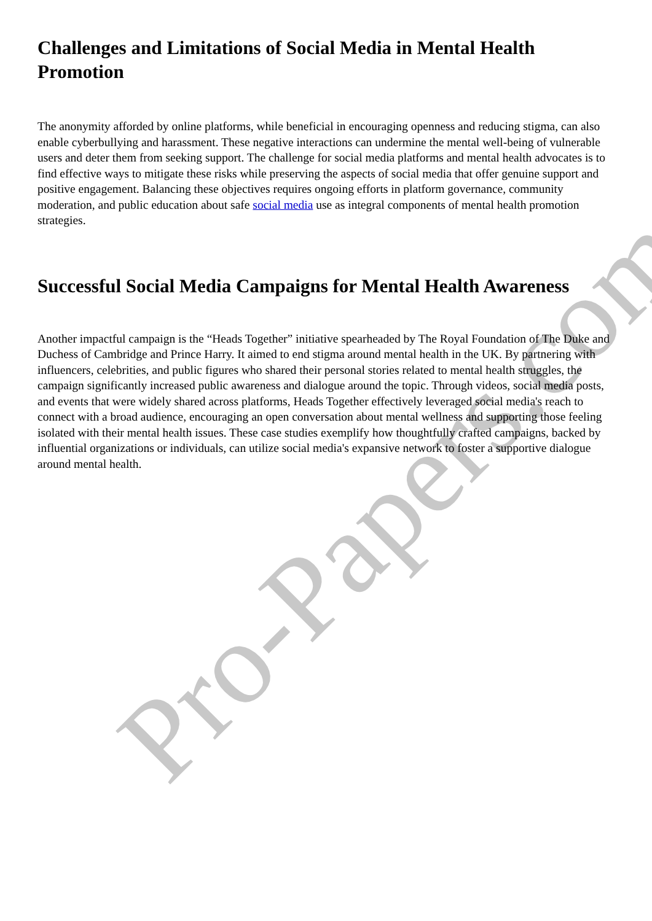Pro-Papers.com
Challenges and Limitations of Social Media in Mental Health Promotion
The anonymity afforded by online platforms, while beneficial in encouraging openness and reducing stigma, can also enable cyberbullying and harassment. These negative interactions can undermine the mental well-being of vulnerable users and deter them from seeking support. The challenge for social media platforms and mental health advocates is to find effective ways to mitigate these risks while preserving the aspects of social media that offer genuine support and positive engagement. Balancing these objectives requires ongoing efforts in platform governance, community moderation, and public education about safe social media use as integral components of mental health promotion strategies.
Successful Social Media Campaigns for Mental Health Awareness
Another impactful campaign is the “Heads Together” initiative spearheaded by The Royal Foundation of The Duke and Duchess of Cambridge and Prince Harry. It aimed to end stigma around mental health in the UK. By partnering with influencers, celebrities, and public figures who shared their personal stories related to mental health struggles, the campaign significantly increased public awareness and dialogue around the topic. Through videos, social media posts, and events that were widely shared across platforms, Heads Together effectively leveraged social media's reach to connect with a broad audience, encouraging an open conversation about mental wellness and supporting those feeling isolated with their mental health issues. These case studies exemplify how thoughtfully crafted campaigns, backed by influential organizations or individuals, can utilize social media's expansive network to foster a supportive dialogue around mental health.